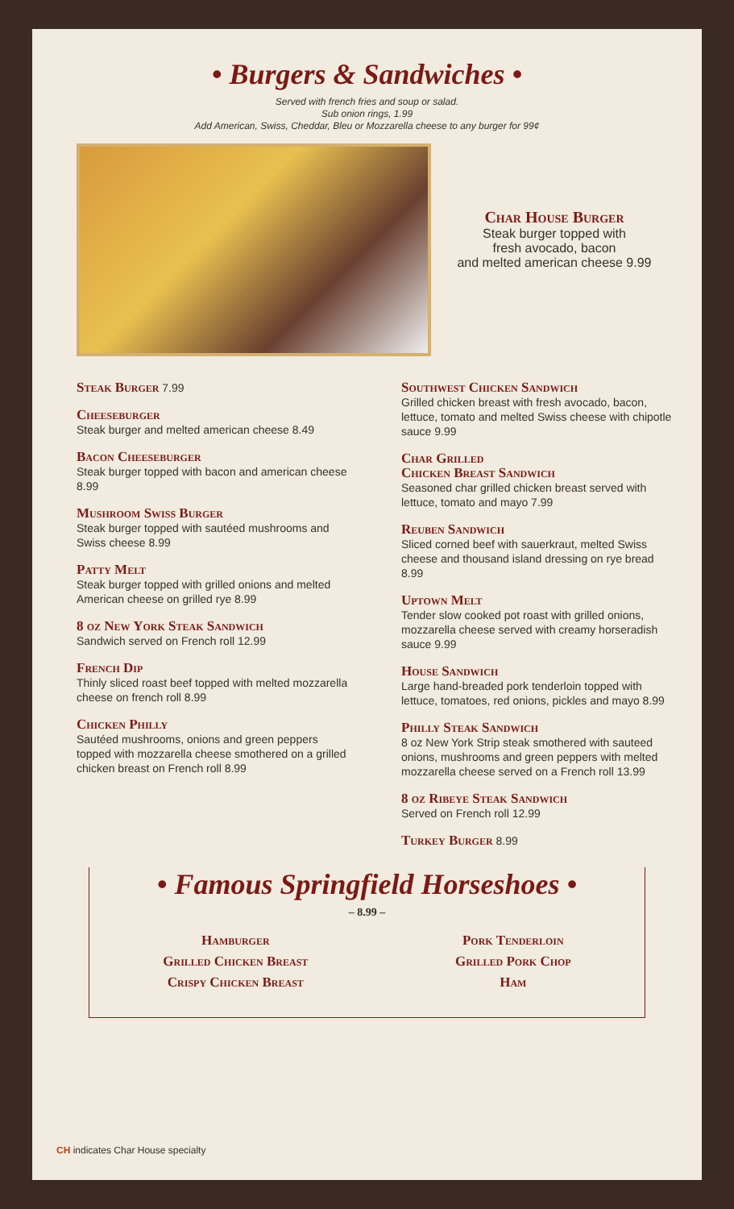• Burgers & Sandwiches •
Served with french fries and soup or salad.
Sub onion rings, 1.99
Add American, Swiss, Cheddar, Bleu or Mozzarella cheese to any burger for 99¢
Char House Burger
Steak burger topped with
fresh avocado, bacon
and melted american cheese 9.99
Steak Burger 7.99
Cheeseburger
Steak burger and melted american cheese 8.49
Bacon Cheeseburger
Steak burger topped with bacon and american cheese 8.99
Mushroom Swiss Burger
Steak burger topped with sautéed mushrooms and Swiss cheese 8.99
Patty Melt
Steak burger topped with grilled onions and melted American cheese on grilled rye 8.99
8 oz New York Steak Sandwich
Sandwich served on French roll 12.99
French Dip
Thinly sliced roast beef topped with melted mozzarella cheese on french roll 8.99
Chicken Philly
Sautéed mushrooms, onions and green peppers topped with mozzarella cheese smothered on a grilled chicken breast on French roll 8.99
Southwest Chicken Sandwich
Grilled chicken breast with fresh avocado, bacon, lettuce, tomato and melted Swiss cheese with chipotle sauce 9.99
Char Grilled
Chicken Breast Sandwich
Seasoned char grilled chicken breast served with lettuce, tomato and mayo 7.99
Reuben Sandwich
Sliced corned beef with sauerkraut, melted Swiss cheese and thousand island dressing on rye bread 8.99
Uptown Melt
Tender slow cooked pot roast with grilled onions, mozzarella cheese served with creamy horseradish sauce 9.99
House Sandwich
Large hand-breaded pork tenderloin topped with lettuce, tomatoes, red onions, pickles and mayo 8.99
Philly Steak Sandwich
8 oz New York Strip steak smothered with sauteed onions, mushrooms and green peppers with melted mozzarella cheese served on a French roll 13.99
8 oz Ribeye Steak Sandwich
Served on French roll 12.99
Turkey Burger 8.99
• Famous Springfield Horseshoes •
– 8.99 –
Hamburger
Grilled Chicken Breast
Crispy Chicken Breast
Pork Tenderloin
Grilled Pork Chop
Ham
CH indicates Char House specialty